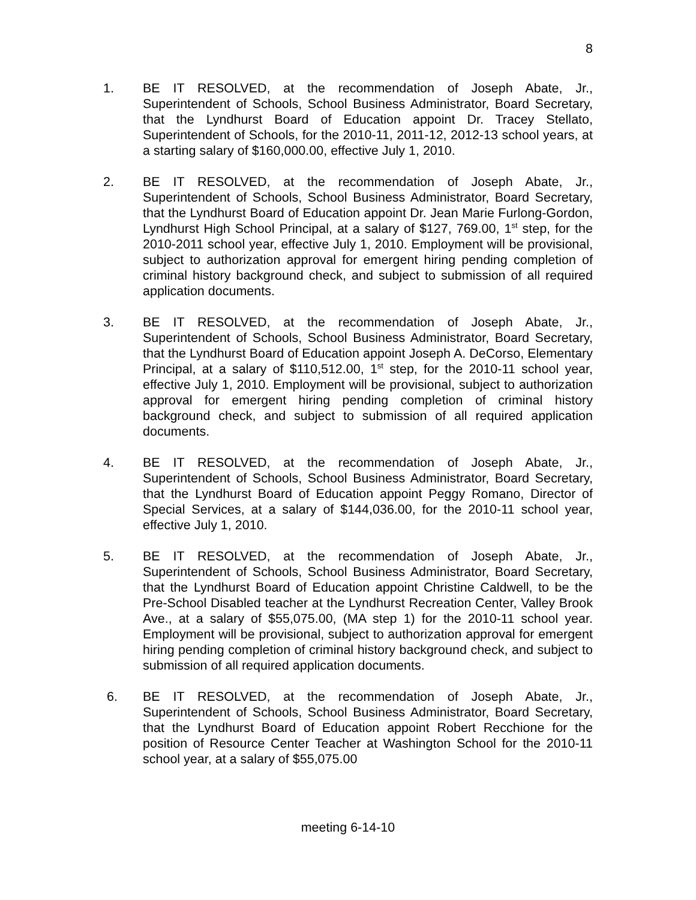8
1. BE IT RESOLVED, at the recommendation of Joseph Abate, Jr., Superintendent of Schools, School Business Administrator, Board Secretary, that the Lyndhurst Board of Education appoint Dr. Tracey Stellato, Superintendent of Schools, for the 2010-11, 2011-12, 2012-13 school years, at a starting salary of $160,000.00, effective July 1, 2010.
2. BE IT RESOLVED, at the recommendation of Joseph Abate, Jr., Superintendent of Schools, School Business Administrator, Board Secretary, that the Lyndhurst Board of Education appoint Dr. Jean Marie Furlong-Gordon, Lyndhurst High School Principal, at a salary of $127, 769.00, 1<sup>st</sup> step, for the 2010-2011 school year, effective July 1, 2010. Employment will be provisional, subject to authorization approval for emergent hiring pending completion of criminal history background check, and subject to submission of all required application documents.
3. BE IT RESOLVED, at the recommendation of Joseph Abate, Jr., Superintendent of Schools, School Business Administrator, Board Secretary, that the Lyndhurst Board of Education appoint Joseph A. DeCorso, Elementary Principal, at a salary of $110,512.00, 1<sup>st</sup> step, for the 2010-11 school year, effective July 1, 2010. Employment will be provisional, subject to authorization approval for emergent hiring pending completion of criminal history background check, and subject to submission of all required application documents.
4. BE IT RESOLVED, at the recommendation of Joseph Abate, Jr., Superintendent of Schools, School Business Administrator, Board Secretary, that the Lyndhurst Board of Education appoint Peggy Romano, Director of Special Services, at a salary of $144,036.00, for the 2010-11 school year, effective July 1, 2010.
5. BE IT RESOLVED, at the recommendation of Joseph Abate, Jr., Superintendent of Schools, School Business Administrator, Board Secretary, that the Lyndhurst Board of Education appoint Christine Caldwell, to be the Pre-School Disabled teacher at the Lyndhurst Recreation Center, Valley Brook Ave., at a salary of $55,075.00, (MA step 1) for the 2010-11 school year. Employment will be provisional, subject to authorization approval for emergent hiring pending completion of criminal history background check, and subject to submission of all required application documents.
6. BE IT RESOLVED, at the recommendation of Joseph Abate, Jr., Superintendent of Schools, School Business Administrator, Board Secretary, that the Lyndhurst Board of Education appoint Robert Recchione for the position of Resource Center Teacher at Washington School for the 2010-11 school year, at a salary of $55,075.00
meeting 6-14-10